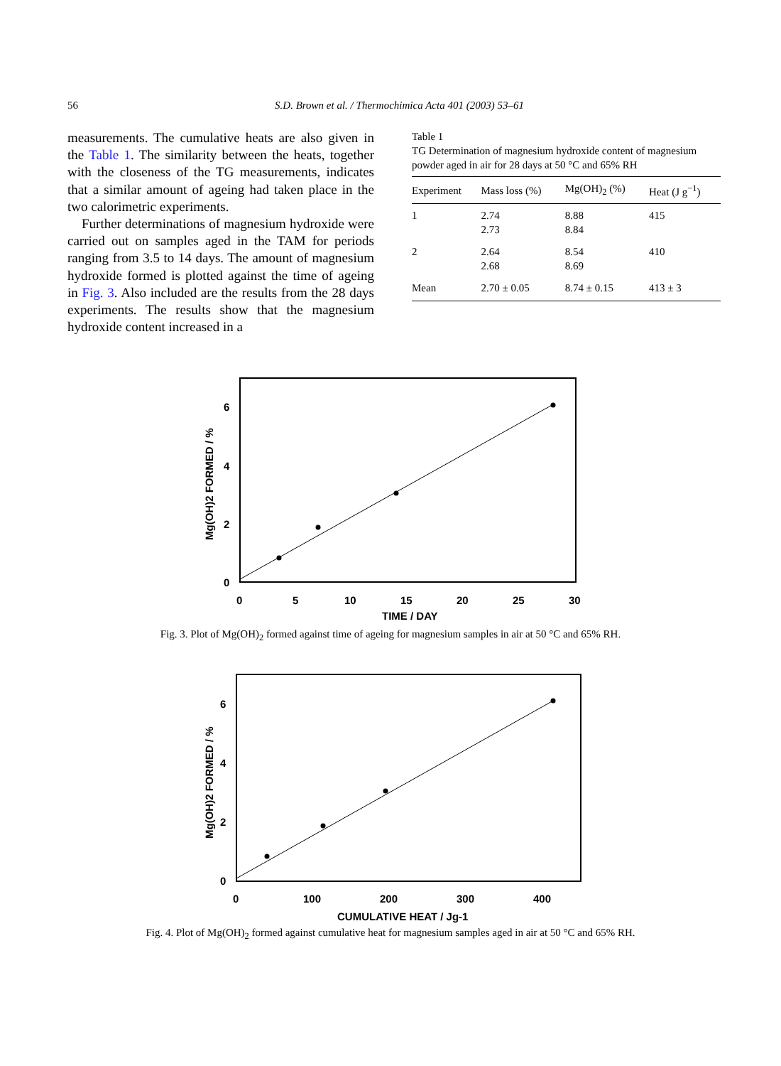56 S.D. Brown et al. / Thermochimica Acta 401 (2003) 53–61
measurements. The cumulative heats are also given in the Table 1. The similarity between the heats, together with the closeness of the TG measurements, indicates that a similar amount of ageing had taken place in the two calorimetric experiments.
Further determinations of magnesium hydroxide were carried out on samples aged in the TAM for periods ranging from 3.5 to 14 days. The amount of magnesium hydroxide formed is plotted against the time of ageing in Fig. 3. Also included are the results from the 28 days experiments. The results show that the magnesium hydroxide content increased in a
Table 1
TG Determination of magnesium hydroxide content of magnesium powder aged in air for 28 days at 50 °C and 65% RH
| Experiment | Mass loss (%) | Mg(OH)<sub>2</sub> (%) | Heat (J g<sup>−1</sup>) |
| --- | --- | --- | --- |
| 1 | 2.74 2.73 | 8.88 8.84 | 415 |
| 2 | 2.64 2.68 | 8.54 8.69 | 410 |
| Mean | 2.70 ± 0.05 | 8.74 ± 0.15 | 413 ± 3 |
0
2
4
6
0
5
10
15
20
25
30
TIME / DAY
Mg(OH)2 FORMED / %
Fig. 3. Plot of Mg(OH)<sub>2</sub> formed against time of ageing for magnesium samples in air at 50 °C and 65% RH.
0
2
4
6
0
100
200
300
400
CUMULATIVE HEAT / Jg-1
Mg(OH)2 FORMED / %
Fig. 4. Plot of Mg(OH)<sub>2</sub> formed against cumulative heat for magnesium samples aged in air at 50 °C and 65% RH.